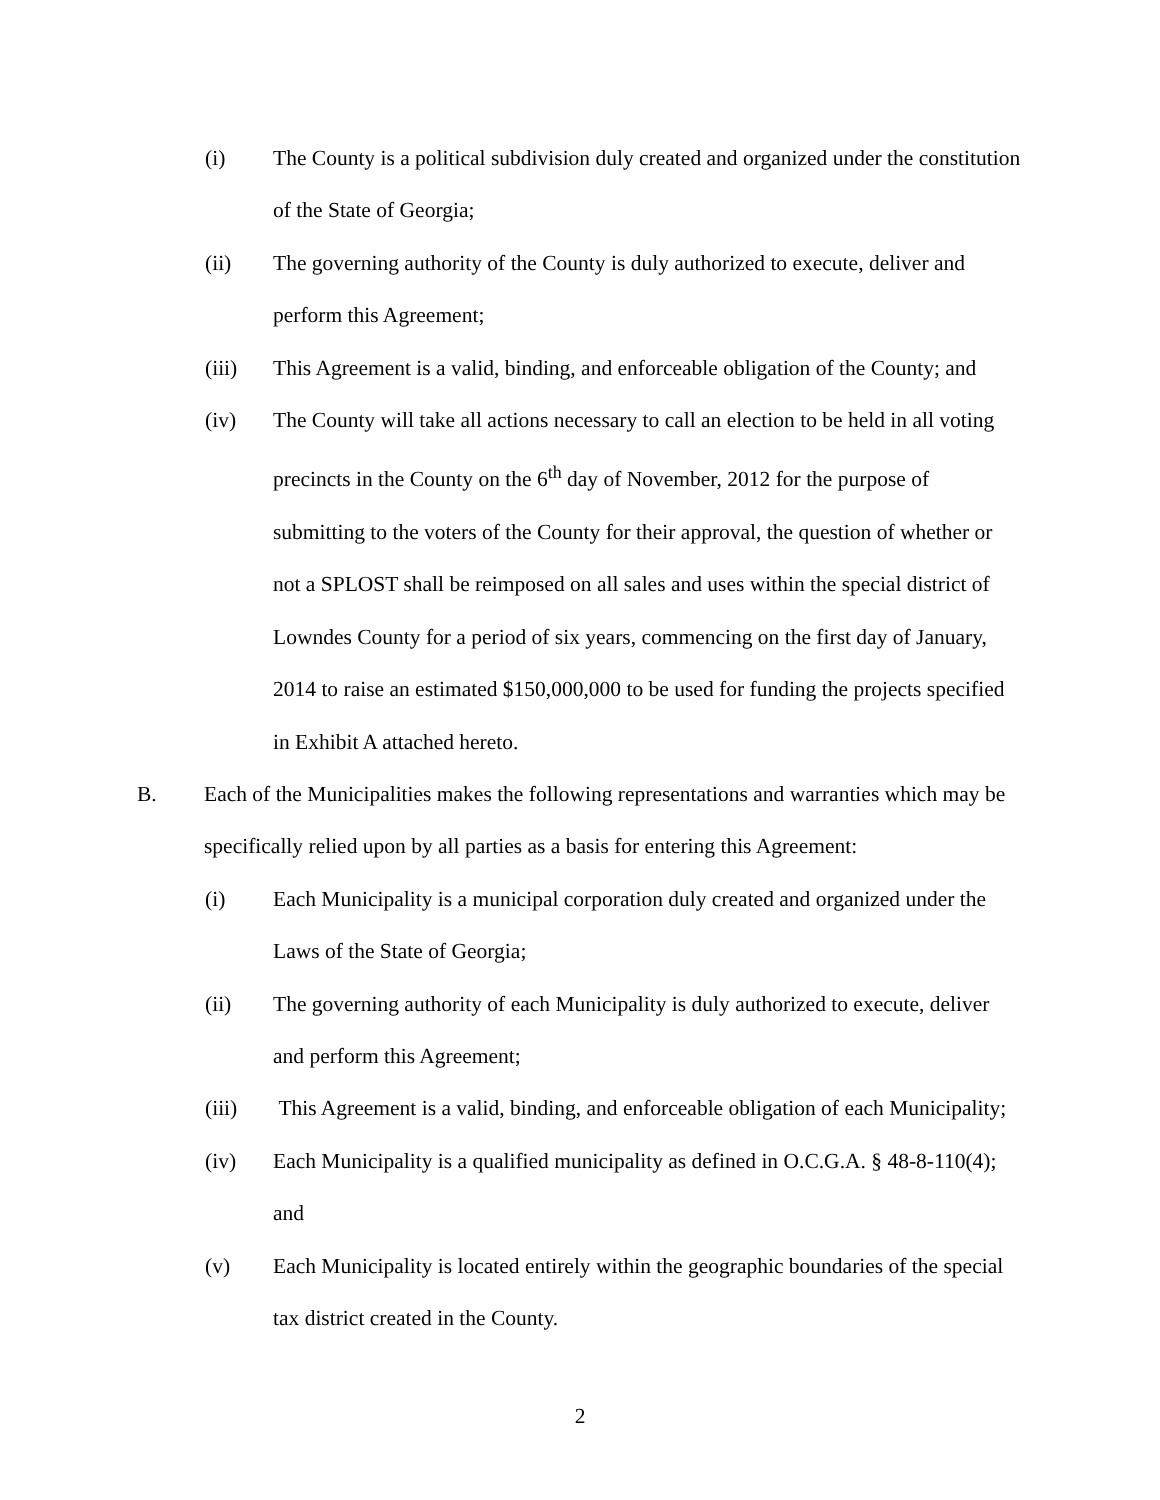(i) The County is a political subdivision duly created and organized under the constitution of the State of Georgia;
(ii) The governing authority of the County is duly authorized to execute, deliver and perform this Agreement;
(iii) This Agreement is a valid, binding, and enforceable obligation of the County; and
(iv) The County will take all actions necessary to call an election to be held in all voting precincts in the County on the 6<sup>th</sup> day of November, 2012 for the purpose of submitting to the voters of the County for their approval, the question of whether or not a SPLOST shall be reimposed on all sales and uses within the special district of Lowndes County for a period of six years, commencing on the first day of January, 2014 to raise an estimated $150,000,000 to be used for funding the projects specified in Exhibit A attached hereto.
B. Each of the Municipalities makes the following representations and warranties which may be specifically relied upon by all parties as a basis for entering this Agreement:
(i) Each Municipality is a municipal corporation duly created and organized under the Laws of the State of Georgia;
(ii) The governing authority of each Municipality is duly authorized to execute, deliver and perform this Agreement;
(iii) This Agreement is a valid, binding, and enforceable obligation of each Municipality;
(iv) Each Municipality is a qualified municipality as defined in O.C.G.A. § 48-8-110(4); and
(v) Each Municipality is located entirely within the geographic boundaries of the special tax district created in the County.
2